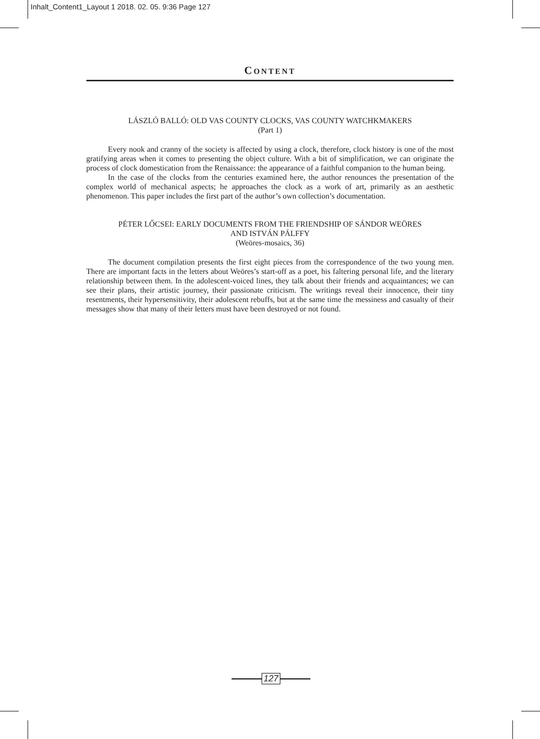Inhalt_Content1_Layout 1 2018. 02. 05. 9:36 Page 127
CONTENT
LÁSZLÓ BALLÓ: OLD VAS COUNTY CLOCKS, VAS COUNTY WATCHKMAKERS
(Part 1)
Every nook and cranny of the society is affected by using a clock, therefore, clock history is one of the most gratifying areas when it comes to presenting the object culture. With a bit of simplification, we can originate the process of clock domestication from the Renaissance: the appearance of a faithful companion to the human being.
In the case of the clocks from the centuries examined here, the author renounces the presentation of the complex world of mechanical aspects; he approaches the clock as a work of art, primarily as an aesthetic phenomenon. This paper includes the first part of the author’s own collection’s documentation.
PÉTER LŐCSEI: EARLY DOCUMENTS FROM THE FRIENDSHIP OF SÁNDOR WEÖRES
AND ISTVÁN PÁLFFY
(Weöres-mosaics, 36)
The document compilation presents the first eight pieces from the correspondence of the two young men. There are important facts in the letters about Weöres’s start-off as a poet, his faltering personal life, and the literary relationship between them. In the adolescent-voiced lines, they talk about their friends and acquaintances; we can see their plans, their artistic journey, their passionate criticism. The writings reveal their innocence, their tiny resentments, their hypersensitivity, their adolescent rebuffs, but at the same time the messiness and casualty of their messages show that many of their letters must have been destroyed or not found.
127